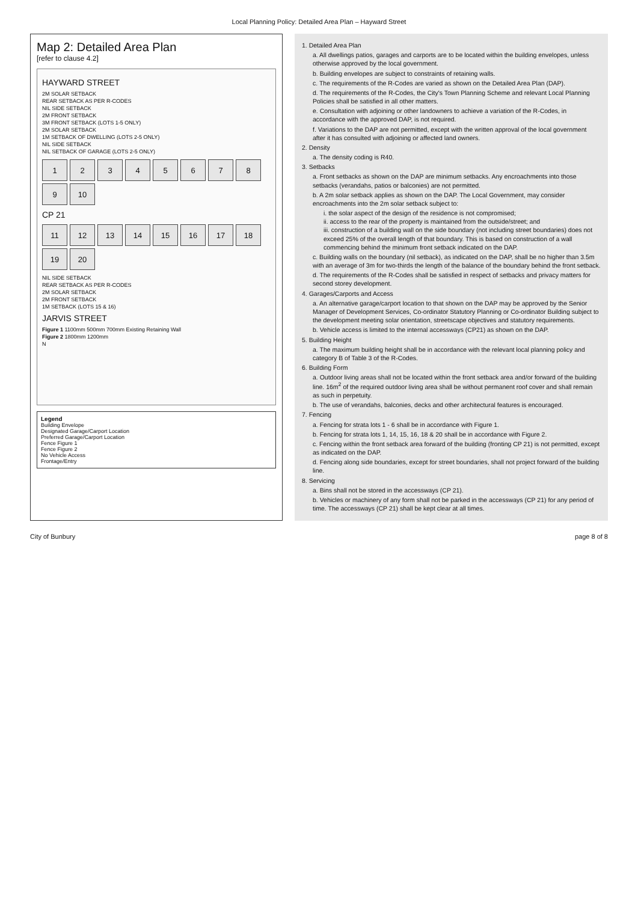Local Planning Policy: Detailed Area Plan – Hayward Street
Map 2: Detailed Area Plan
[refer to clause 4.2]
HAYWARD STREET
2M SOLAR SETBACK
REAR SETBACK AS PER R-CODES
NIL SIDE SETBACK
2M FRONT SETBACK
3M FRONT SETBACK (LOTS 1-5 ONLY)
2M SOLAR SETBACK
1M SETBACK OF DWELLING (LOTS 2-5 ONLY)
NIL SIDE SETBACK
NIL SETBACK OF GARAGE (LOTS 2-5 ONLY)
1
2
3
4
5
6
7
8
9
10
CP 21
11
12
13
14
15
16
17
18
19
20
NIL SIDE SETBACK
REAR SETBACK AS PER R-CODES
2M SOLAR SETBACK
2M FRONT SETBACK
1M SETBACK (LOTS 15 & 16)
JARVIS STREET
Figure 1 1100mm 500mm 700mm Existing Retaining Wall
Figure 2 1800mm 1200mm
N
Legend
Building Envelope
Designated Garage/Carport Location
Preferred Garage/Carport Location
Fence Figure 1
Fence Figure 2
No Vehicle Access
Frontage/Entry
1. Detailed Area Plan
a. All dwellings patios, garages and carports are to be located within the building envelopes, unless otherwise approved by the local government.
b. Building envelopes are subject to constraints of retaining walls.
c. The requirements of the R-Codes are varied as shown on the Detailed Area Plan (DAP).
d. The requirements of the R-Codes, the City's Town Planning Scheme and relevant Local Planning Policies shall be satisfied in all other matters.
e. Consultation with adjoining or other landowners to achieve a variation of the R-Codes, in accordance with the approved DAP, is not required.
f. Variations to the DAP are not permitted, except with the written approval of the local government after it has consulted with adjoining or affected land owners.
2. Density
a. The density coding is R40.
3. Setbacks
a. Front setbacks as shown on the DAP are minimum setbacks. Any encroachments into those setbacks (verandahs, patios or balconies) are not permitted.
b. A 2m solar setback applies as shown on the DAP. The Local Government, may consider encroachments into the 2m solar setback subject to:
i. the solar aspect of the design of the residence is not compromised;
ii. access to the rear of the property is maintained from the outside/street; and
iii. construction of a building wall on the side boundary (not including street boundaries) does not exceed 25% of the overall length of that boundary. This is based on construction of a wall commencing behind the minimum front setback indicated on the DAP.
c. Building walls on the boundary (nil setback), as indicated on the DAP, shall be no higher than 3.5m with an average of 3m for two-thirds the length of the balance of the boundary behind the front setback.
d. The requirements of the R-Codes shall be satisfied in respect of setbacks and privacy matters for second storey development.
4. Garages/Carports and Access
a. An alternative garage/carport location to that shown on the DAP may be approved by the Senior Manager of Development Services, Co-ordinator Statutory Planning or Co-ordinator Building subject to the development meeting solar orientation, streetscape objectives and statutory requirements.
b. Vehicle access is limited to the internal accessways (CP21) as shown on the DAP.
5. Building Height
a. The maximum building height shall be in accordance with the relevant local planning policy and category B of Table 3 of the R-Codes.
6. Building Form
a. Outdoor living areas shall not be located within the front setback area and/or forward of the building line. 16m<sup>2</sup> of the required outdoor living area shall be without permanent roof cover and shall remain as such in perpetuity.
b. The use of verandahs, balconies, decks and other architectural features is encouraged.
7. Fencing
a. Fencing for strata lots 1 - 6 shall be in accordance with Figure 1.
b. Fencing for strata lots 1, 14, 15, 16, 18 & 20 shall be in accordance with Figure 2.
c. Fencing within the front setback area forward of the building (fronting CP 21) is not permitted, except as indicated on the DAP.
d. Fencing along side boundaries, except for street boundaries, shall not project forward of the building line.
8. Servicing
a. Bins shall not be stored in the accessways (CP 21).
b. Vehicles or machinery of any form shall not be parked in the accessways (CP 21) for any period of time. The accessways (CP 21) shall be kept clear at all times.
City of Bunbury page 8 of 8